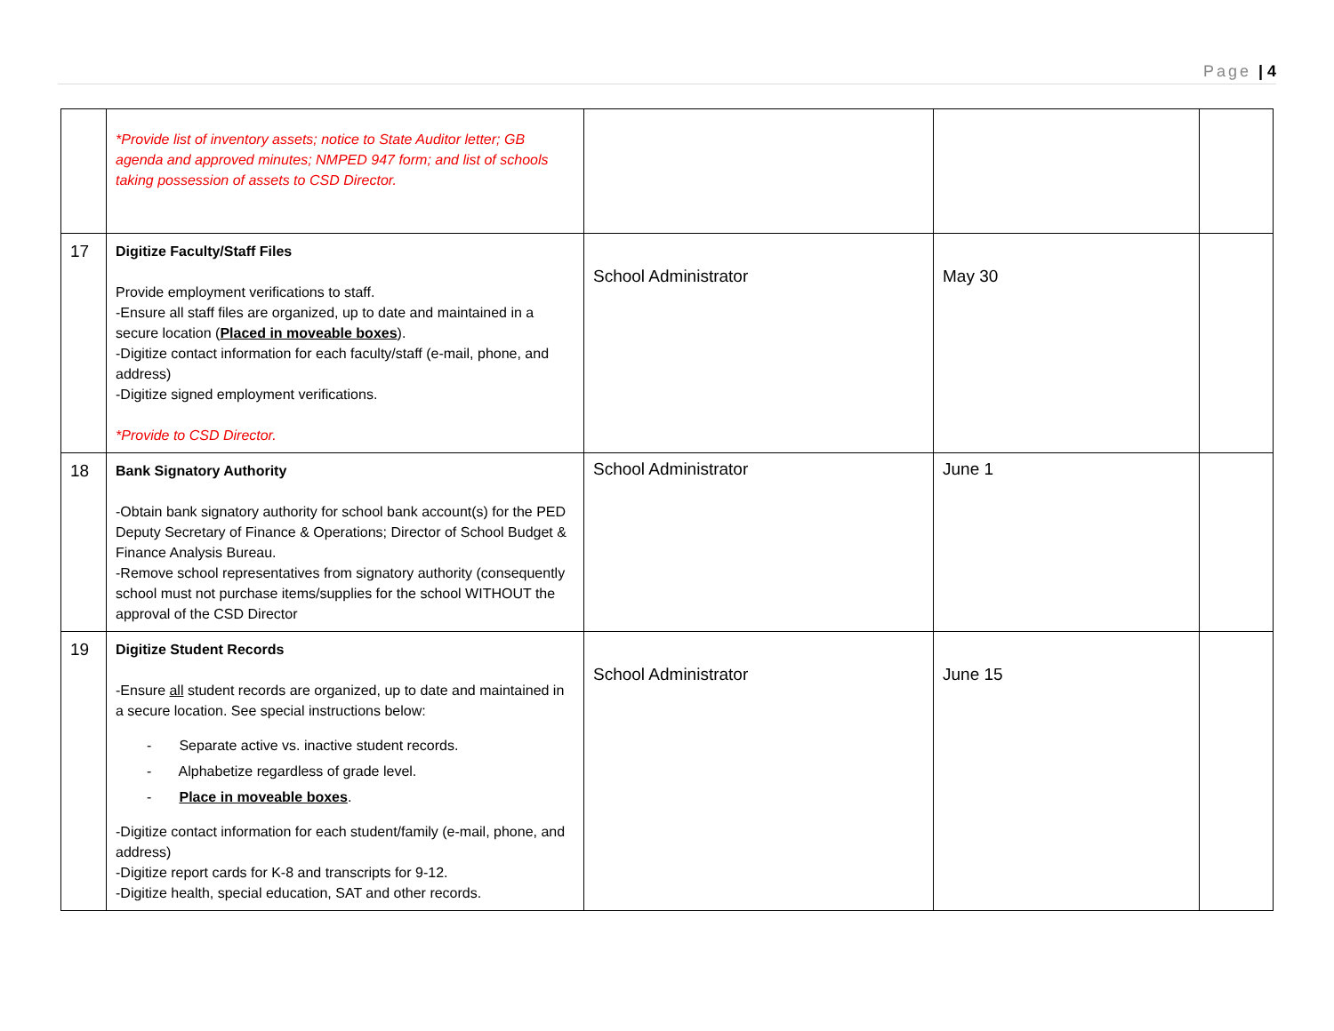Page | 4
| | *Provide list of inventory assets; notice to State Auditor letter; GB agenda and approved minutes; NMPED 947 form; and list of schools taking possession of assets to CSD Director. | | | |
| 17 | Digitize Faculty/Staff Files Provide employment verifications to staff. -Ensure all staff files are organized, up to date and maintained in a secure location ( Placed in moveable boxes ). -Digitize contact information for each faculty/staff (e-mail, phone, and address) -Digitize signed employment verifications. *Provide to CSD Director. | School Administrator | May 30 | |
| 18 | Bank Signatory Authority -Obtain bank signatory authority for school bank account(s) for the PED Deputy Secretary of Finance & Operations; Director of School Budget & Finance Analysis Bureau. -Remove school representatives from signatory authority (consequently school must not purchase items/supplies for the school WITHOUT the approval of the CSD Director | School Administrator | June 1 | |
| 19 | Digitize Student Records -Ensure all student records are organized, up to date and maintained in a secure location. See special instructions below: - Separate active vs. inactive student records. - Alphabetize regardless of grade level. - Place in moveable boxes . -Digitize contact information for each student/family (e-mail, phone, and address) -Digitize report cards for K-8 and transcripts for 9-12. -Digitize health, special education, SAT and other records. | School Administrator | June 15 | |